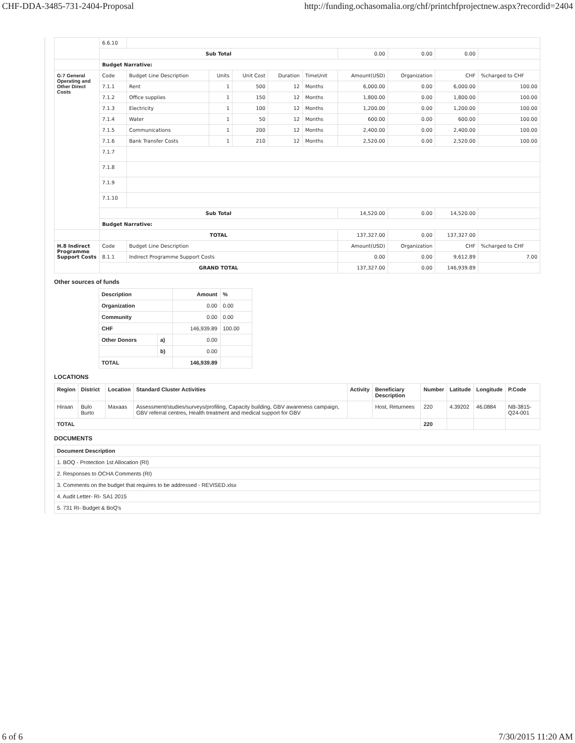CHF-DDA-3485-731-2404-Proposal http://funding.ochasomalia.org/chf/printchfprojectnew.aspx?recordid=2404
| | 6.6.10 | | | | | | | | | |
| | Sub Total | | | | | | 0.00 | 0.00 | 0.00 | |
| | Budget Narrative: | | | | | | | | | |
| G:7 General Operating and Other Direct Costs | Code | Budget Line Description | Units | Unit Cost | Duration | TimeUnit | Amount(USD) | Organization | CHF | %charged to CHF |
| | 7.1.1 | Rent | 1 | 500 | 12 | Months | 6,000.00 | 0.00 | 6,000.00 | 100.00 |
| | 7.1.2 | Office supplies | 1 | 150 | 12 | Months | 1,800.00 | 0.00 | 1,800.00 | 100.00 |
| | 7.1.3 | Electricity | 1 | 100 | 12 | Months | 1,200.00 | 0.00 | 1,200.00 | 100.00 |
| | 7.1.4 | Water | 1 | 50 | 12 | Months | 600.00 | 0.00 | 600.00 | 100.00 |
| | 7.1.5 | Communications | 1 | 200 | 12 | Months | 2,400.00 | 0.00 | 2,400.00 | 100.00 |
| | 7.1.6 | Bank Transfer Costs | 1 | 210 | 12 | Months | 2,520.00 | 0.00 | 2,520.00 | 100.00 |
| | 7.1.7 | | | | | | | | | |
| | 7.1.8 | | | | | | | | | |
| | 7.1.9 | | | | | | | | | |
| | 7.1.10 | | | | | | | | | |
| | Sub Total | | | | | | 14,520.00 | 0.00 | 14,520.00 | |
| | Budget Narrative: | | | | | | | | | |
| | TOTAL | | | | | | 137,327.00 | 0.00 | 137,327.00 | |
| H.8 Indirect Programme Support Costs | Code | Budget Line Description | | | | | Amount(USD) | Organization | CHF | %charged to CHF |
| | 8.1.1 | Indirect Programme Support Costs | | | | | 0.00 | 0.00 | 9,612.89 | 7.00 |
| | GRAND TOTAL | | | | | | 137,327.00 | 0.00 | 146,939.89 | |
Other sources of funds
| Description | | Amount | % |
| --- | --- | --- | --- |
| Organization | | 0.00 | 0.00 |
| Community | | 0.00 | 0.00 |
| CHF | | 146,939.89 | 100.00 |
| Other Donors | a) | 0.00 | |
| | b) | 0.00 | |
| TOTAL | | 146,939.89 | |
LOCATIONS
| Region | District | Location | Standard Cluster Activities | Activity | Beneficiary Description | Number | Latitude | Longitude | P.Code |
| --- | --- | --- | --- | --- | --- | --- | --- | --- | --- |
| Hiraan | Bulo Burto | Maxaas | Assessment/studies/surveys/profiling, Capacity building, GBV awareness campaign, GBV referral centres, Health treatment and medical support for GBV | | Host, Returnees | 220 | 4.39202 | 46.0884 | NB-3815-Q24-001 |
| TOTAL | | | | | | 220 | | | |
DOCUMENTS
| Document Description |
| --- |
| 1. BOQ - Protection 1st Allocation (RI) |
| 2. Responses to OCHA Comments (RI) |
| 3. Comments on the budget that requires to be addressed - REVISED.xlsx |
| 4. Audit Letter- RI- SA1 2015 |
| 5. 731 RI- Budget & BoQ's |
6 of 6 7/30/2015 11:20 AM